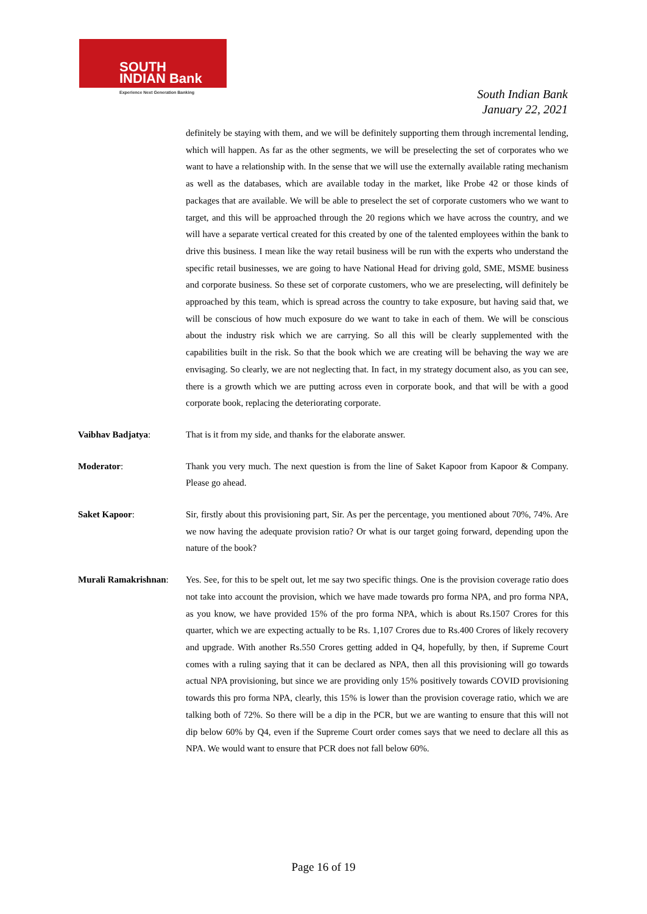SOUTH
INDIAN Bank
Experience Next Generation Banking
South Indian Bank
January 22, 2021
definitely be staying with them, and we will be definitely supporting them through incremental lending, which will happen. As far as the other segments, we will be preselecting the set of corporates who we want to have a relationship with. In the sense that we will use the externally available rating mechanism as well as the databases, which are available today in the market, like Probe 42 or those kinds of packages that are available. We will be able to preselect the set of corporate customers who we want to target, and this will be approached through the 20 regions which we have across the country, and we will have a separate vertical created for this created by one of the talented employees within the bank to drive this business. I mean like the way retail business will be run with the experts who understand the specific retail businesses, we are going to have National Head for driving gold, SME, MSME business and corporate business. So these set of corporate customers, who we are preselecting, will definitely be approached by this team, which is spread across the country to take exposure, but having said that, we will be conscious of how much exposure do we want to take in each of them. We will be conscious about the industry risk which we are carrying. So all this will be clearly supplemented with the capabilities built in the risk. So that the book which we are creating will be behaving the way we are envisaging. So clearly, we are not neglecting that. In fact, in my strategy document also, as you can see, there is a growth which we are putting across even in corporate book, and that will be with a good corporate book, replacing the deteriorating corporate.
Vaibhav Badjatya: That is it from my side, and thanks for the elaborate answer.
Moderator: Thank you very much. The next question is from the line of Saket Kapoor from Kapoor & Company. Please go ahead.
Saket Kapoor: Sir, firstly about this provisioning part, Sir. As per the percentage, you mentioned about 70%, 74%. Are we now having the adequate provision ratio? Or what is our target going forward, depending upon the nature of the book?
Murali Ramakrishnan:
Yes. See, for this to be spelt out, let me say two specific things. One is the provision coverage ratio does not take into account the provision, which we have made towards pro forma NPA, and pro forma NPA, as you know, we have provided 15% of the pro forma NPA, which is about Rs.1507 Crores for this quarter, which we are expecting actually to be Rs. 1,107 Crores due to Rs.400 Crores of likely recovery and upgrade. With another Rs.550 Crores getting added in Q4, hopefully, by then, if Supreme Court comes with a ruling saying that it can be declared as NPA, then all this provisioning will go towards actual NPA provisioning, but since we are providing only 15% positively towards COVID provisioning towards this pro forma NPA, clearly, this 15% is lower than the provision coverage ratio, which we are talking both of 72%. So there will be a dip in the PCR, but we are wanting to ensure that this will not dip below 60% by Q4, even if the Supreme Court order comes says that we need to declare all this as NPA. We would want to ensure that PCR does not fall below 60%.
Page 16 of 19